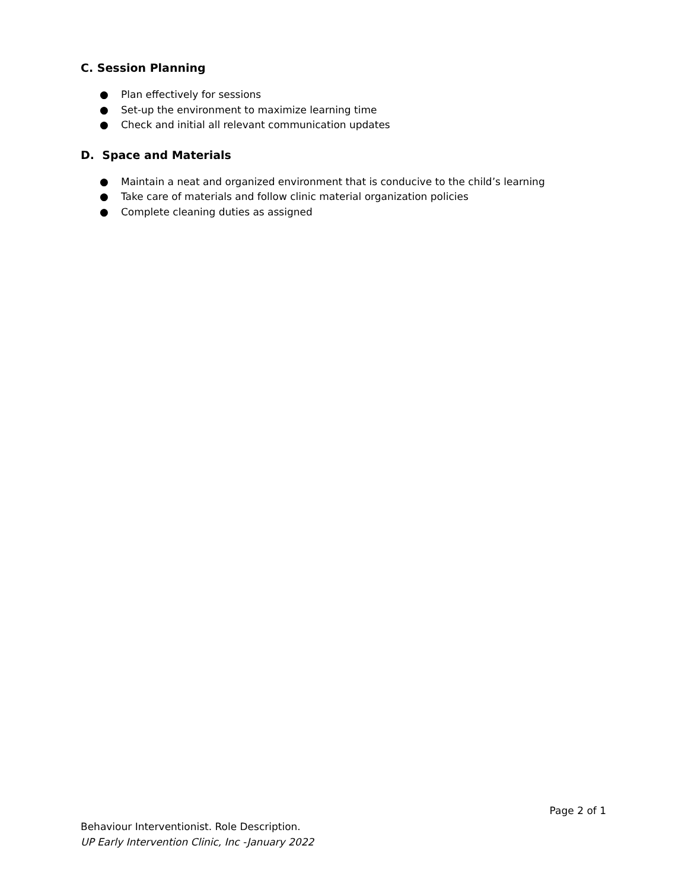C. Session Planning
● Plan effectively for sessions
● Set-up the environment to maximize learning time
● Check and initial all relevant communication updates
D. Space and Materials
● Maintain a neat and organized environment that is conducive to the child’s learning
● Take care of materials and follow clinic material organization policies
● Complete cleaning duties as assigned
Page 2 of 1
Behaviour Interventionist. Role Description.
UP Early Intervention Clinic, Inc -January 2022